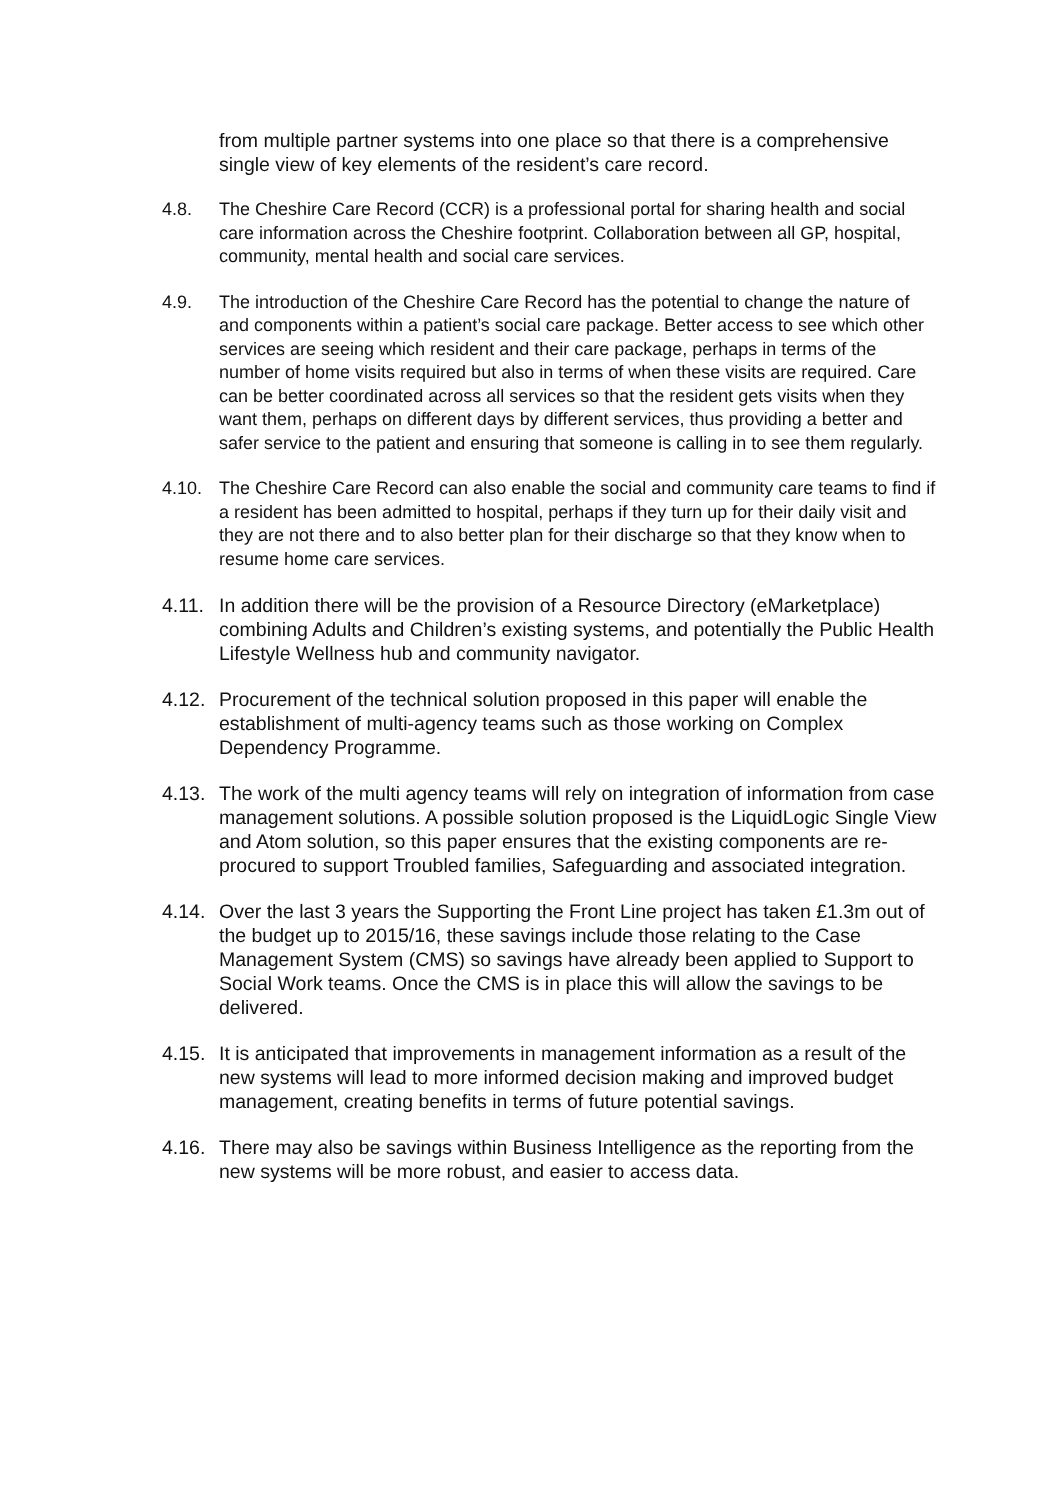from multiple partner systems into one place so that there is a comprehensive single view of key elements of the resident’s care record.
4.8. The Cheshire Care Record (CCR) is a professional portal for sharing health and social care information across the Cheshire footprint. Collaboration between all GP, hospital, community, mental health and social care services.
4.9. The introduction of the Cheshire Care Record has the potential to change the nature of and components within a patient’s social care package. Better access to see which other services are seeing which resident and their care package, perhaps in terms of the number of home visits required but also in terms of when these visits are required. Care can be better coordinated across all services so that the resident gets visits when they want them, perhaps on different days by different services, thus providing a better and safer service to the patient and ensuring that someone is calling in to see them regularly.
4.10. The Cheshire Care Record can also enable the social and community care teams to find if a resident has been admitted to hospital, perhaps if they turn up for their daily visit and they are not there and to also better plan for their discharge so that they know when to resume home care services.
4.11.
In addition there will be the provision of a Resource Directory (eMarketplace) combining Adults and Children’s existing systems, and potentially the Public Health Lifestyle Wellness hub and community navigator.
4.12.
Procurement of the technical solution proposed in this paper will enable the establishment of multi-agency teams such as those working on Complex Dependency Programme.
4.13.
The work of the multi agency teams will rely on integration of information from case management solutions. A possible solution proposed is the LiquidLogic Single View and Atom solution, so this paper ensures that the existing components are re-procured to support Troubled families, Safeguarding and associated integration.
4.14.
Over the last 3 years the Supporting the Front Line project has taken £1.3m out of the budget up to 2015/16, these savings include those relating to the Case Management System (CMS) so savings have already been applied to Support to Social Work teams. Once the CMS is in place this will allow the savings to be delivered.
4.15.
It is anticipated that improvements in management information as a result of the new systems will lead to more informed decision making and improved budget management, creating benefits in terms of future potential savings.
4.16.
There may also be savings within Business Intelligence as the reporting from the new systems will be more robust, and easier to access data.